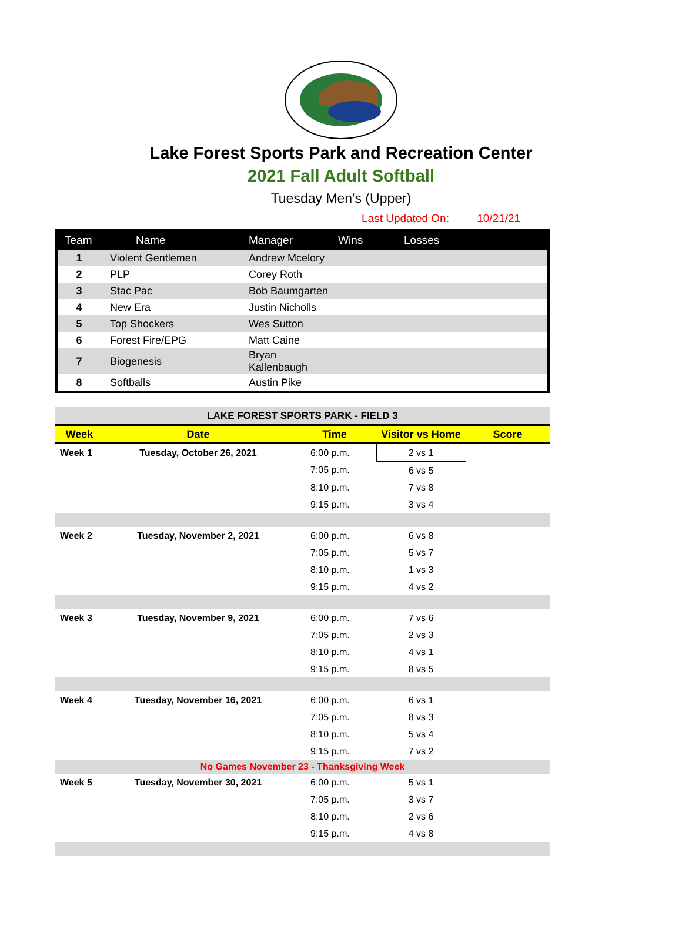Lake Forest Sports Park and Recreation Center
2021 Fall Adult Softball
Tuesday Men's (Upper)
Last Updated On: 10/21/21
| Team | Name | Manager | Wins | Losses |
| --- | --- | --- | --- | --- |
| 1 | Violent Gentlemen | Andrew Mcelory | | |
| 2 | PLP | Corey Roth | | |
| 3 | Stac Pac | Bob Baumgarten | | |
| 4 | New Era | Justin Nicholls | | |
| 5 | Top Shockers | Wes Sutton | | |
| 6 | Forest Fire/EPG | Matt Caine | | |
| 7 | Biogenesis | Bryan Kallenbaugh | | |
| 8 | Softballs | Austin Pike | | |
| LAKE FOREST SPORTS PARK - FIELD 3 | | | | |
| Week | Date | Time | Visitor vs Home | Score |
| Week 1 | Tuesday, October 26, 2021 | 6:00 p.m. | 2 vs 1 | |
| | | 7:05 p.m. | 6 vs 5 | |
| | | 8:10 p.m. | 7 vs 8 | |
| | | 9:15 p.m. | 3 vs 4 | |
| Week 2 | Tuesday, November 2, 2021 | 6:00 p.m. | 6 vs 8 | |
| | | 7:05 p.m. | 5 vs 7 | |
| | | 8:10 p.m. | 1 vs 3 | |
| | | 9:15 p.m. | 4 vs 2 | |
| Week 3 | Tuesday, November 9, 2021 | 6:00 p.m. | 7 vs 6 | |
| | | 7:05 p.m. | 2 vs 3 | |
| | | 8:10 p.m. | 4 vs 1 | |
| | | 9:15 p.m. | 8 vs 5 | |
| Week 4 | Tuesday, November 16, 2021 | 6:00 p.m. | 6 vs 1 | |
| | | 7:05 p.m. | 8 vs 3 | |
| | | 8:10 p.m. | 5 vs 4 | |
| | | 9:15 p.m. | 7 vs 2 | |
| No Games November 23 - Thanksgiving Week | | | | |
| Week 5 | Tuesday, November 30, 2021 | 6:00 p.m. | 5 vs 1 | |
| | | 7:05 p.m. | 3 vs 7 | |
| | | 8:10 p.m. | 2 vs 6 | |
| | | 9:15 p.m. | 4 vs 8 | |